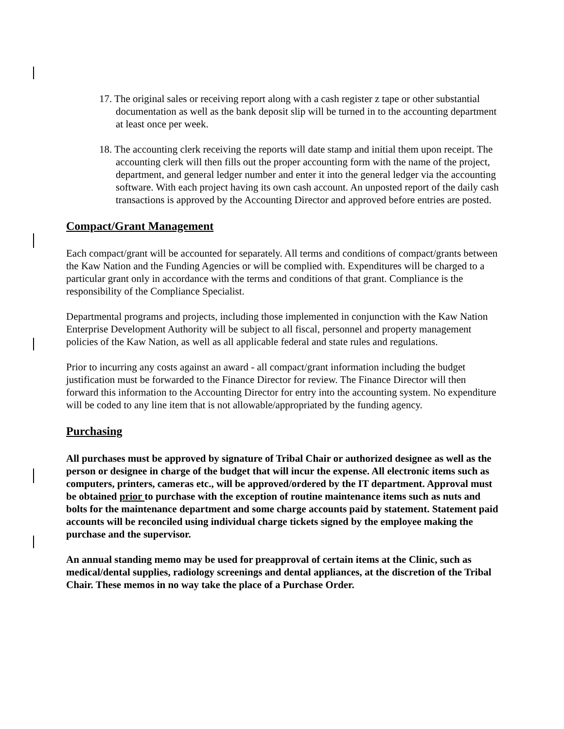17. The original sales or receiving report along with a cash register z tape or other substantial documentation as well as the bank deposit slip will be turned in to the accounting department at least once per week.
18. The accounting clerk receiving the reports will date stamp and initial them upon receipt. The accounting clerk will then fills out the proper accounting form with the name of the project, department, and general ledger number and enter it into the general ledger via the accounting software. With each project having its own cash account. An unposted report of the daily cash transactions is approved by the Accounting Director and approved before entries are posted.
Compact/Grant Management
Each compact/grant will be accounted for separately. All terms and conditions of compact/grants between the Kaw Nation and the Funding Agencies or will be complied with. Expenditures will be charged to a particular grant only in accordance with the terms and conditions of that grant. Compliance is the responsibility of the Compliance Specialist.
Departmental programs and projects, including those implemented in conjunction with the Kaw Nation Enterprise Development Authority will be subject to all fiscal, personnel and property management policies of the Kaw Nation, as well as all applicable federal and state rules and regulations.
Prior to incurring any costs against an award - all compact/grant information including the budget justification must be forwarded to the Finance Director for review. The Finance Director will then forward this information to the Accounting Director for entry into the accounting system. No expenditure will be coded to any line item that is not allowable/appropriated by the funding agency.
Purchasing
All purchases must be approved by signature of Tribal Chair or authorized designee as well as the person or designee in charge of the budget that will incur the expense. All electronic items such as computers, printers, cameras etc., will be approved/ordered by the IT department. Approval must be obtained prior to purchase with the exception of routine maintenance items such as nuts and bolts for the maintenance department and some charge accounts paid by statement. Statement paid accounts will be reconciled using individual charge tickets signed by the employee making the purchase and the supervisor.
An annual standing memo may be used for preapproval of certain items at the Clinic, such as medical/dental supplies, radiology screenings and dental appliances, at the discretion of the Tribal Chair. These memos in no way take the place of a Purchase Order.